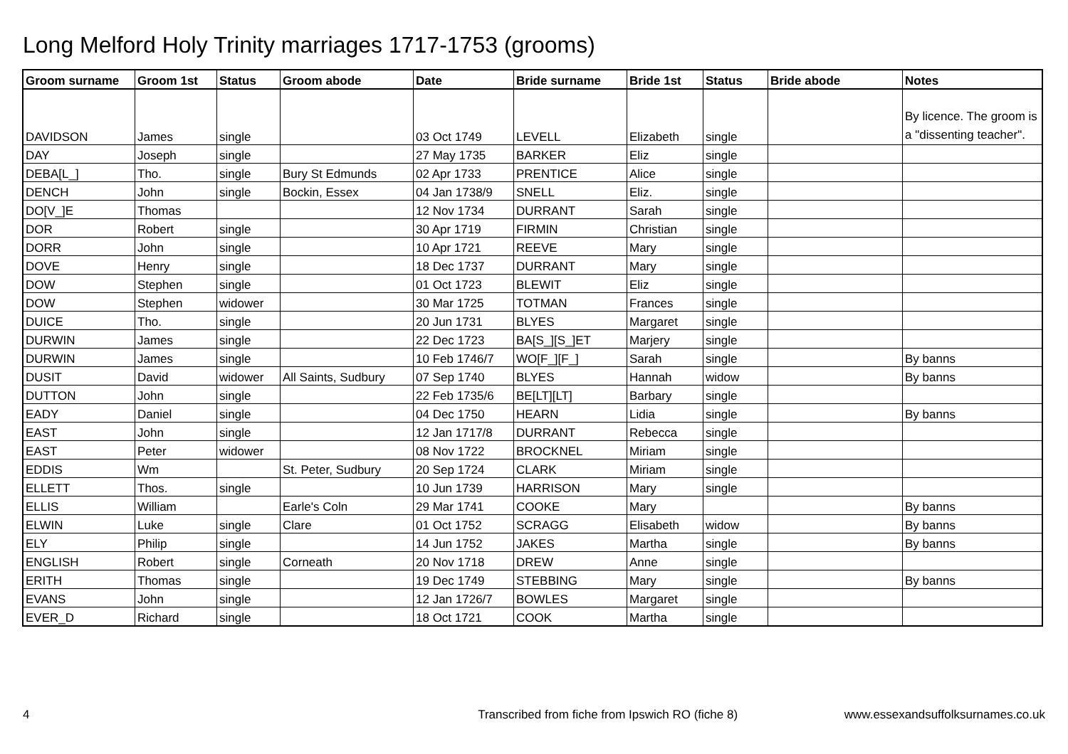Long Melford Holy Trinity marriages 1717-1753 (grooms)
| Groom surname | Groom 1st | Status | Groom abode | Date | Bride surname | Bride 1st | Status | Bride abode | Notes |
| --- | --- | --- | --- | --- | --- | --- | --- | --- | --- |
| DAVIDSON | James | single | | 03 Oct 1749 | LEVELL | Elizabeth | single | | By licence. The groom is a "dissenting teacher". |
| DAY | Joseph | single | | 27 May 1735 | BARKER | Eliz | single | | |
| DEBA[L_] | Tho. | single | Bury St Edmunds | 02 Apr 1733 | PRENTICE | Alice | single | | |
| DENCH | John | single | Bockin, Essex | 04 Jan 1738/9 | SNELL | Eliz. | single | | |
| DO[V_]E | Thomas | | | 12 Nov 1734 | DURRANT | Sarah | single | | |
| DOR | Robert | single | | 30 Apr 1719 | FIRMIN | Christian | single | | |
| DORR | John | single | | 10 Apr 1721 | REEVE | Mary | single | | |
| DOVE | Henry | single | | 18 Dec 1737 | DURRANT | Mary | single | | |
| DOW | Stephen | single | | 01 Oct 1723 | BLEWIT | Eliz | single | | |
| DOW | Stephen | widower | | 30 Mar 1725 | TOTMAN | Frances | single | | |
| DUICE | Tho. | single | | 20 Jun 1731 | BLYES | Margaret | single | | |
| DURWIN | James | single | | 22 Dec 1723 | BA[S_][S_]ET | Marjery | single | | |
| DURWIN | James | single | | 10 Feb 1746/7 | WO[F_][F_] | Sarah | single | | By banns |
| DUSIT | David | widower | All Saints, Sudbury | 07 Sep 1740 | BLYES | Hannah | widow | | By banns |
| DUTTON | John | single | | 22 Feb 1735/6 | BE[LT][LT] | Barbary | single | | |
| EADY | Daniel | single | | 04 Dec 1750 | HEARN | Lidia | single | | By banns |
| EAST | John | single | | 12 Jan 1717/8 | DURRANT | Rebecca | single | | |
| EAST | Peter | widower | | 08 Nov 1722 | BROCKNEL | Miriam | single | | |
| EDDIS | Wm | | St. Peter, Sudbury | 20 Sep 1724 | CLARK | Miriam | single | | |
| ELLETT | Thos. | single | | 10 Jun 1739 | HARRISON | Mary | single | | |
| ELLIS | William | | Earle's Coln | 29 Mar 1741 | COOKE | Mary | | | By banns |
| ELWIN | Luke | single | Clare | 01 Oct 1752 | SCRAGG | Elisabeth | widow | | By banns |
| ELY | Philip | single | | 14 Jun 1752 | JAKES | Martha | single | | By banns |
| ENGLISH | Robert | single | Corneath | 20 Nov 1718 | DREW | Anne | single | | |
| ERITH | Thomas | single | | 19 Dec 1749 | STEBBING | Mary | single | | By banns |
| EVANS | John | single | | 12 Jan 1726/7 | BOWLES | Margaret | single | | |
| EVER_D | Richard | single | | 18 Oct 1721 | COOK | Martha | single | | |
4 Transcribed from fiche from Ipswich RO (fiche 8) www.essexandsuffolksurnames.co.uk